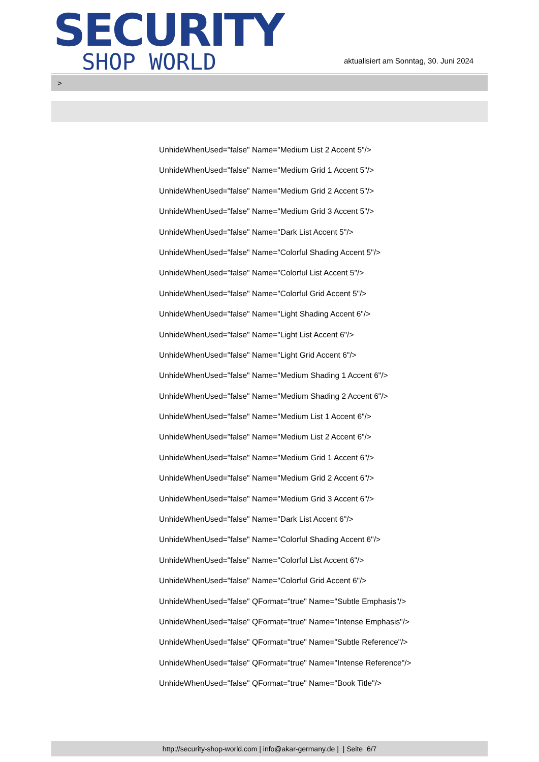SECURITY
SHOP WORLD
aktualisiert am Sonntag, 30. Juni 2024
>
UnhideWhenUsed="false" Name="Medium List 2 Accent 5"/>
UnhideWhenUsed="false" Name="Medium Grid 1 Accent 5"/>
UnhideWhenUsed="false" Name="Medium Grid 2 Accent 5"/>
UnhideWhenUsed="false" Name="Medium Grid 3 Accent 5"/>
UnhideWhenUsed="false" Name="Dark List Accent 5"/>
UnhideWhenUsed="false" Name="Colorful Shading Accent 5"/>
UnhideWhenUsed="false" Name="Colorful List Accent 5"/>
UnhideWhenUsed="false" Name="Colorful Grid Accent 5"/>
UnhideWhenUsed="false" Name="Light Shading Accent 6"/>
UnhideWhenUsed="false" Name="Light List Accent 6"/>
UnhideWhenUsed="false" Name="Light Grid Accent 6"/>
UnhideWhenUsed="false" Name="Medium Shading 1 Accent 6"/>
UnhideWhenUsed="false" Name="Medium Shading 2 Accent 6"/>
UnhideWhenUsed="false" Name="Medium List 1 Accent 6"/>
UnhideWhenUsed="false" Name="Medium List 2 Accent 6"/>
UnhideWhenUsed="false" Name="Medium Grid 1 Accent 6"/>
UnhideWhenUsed="false" Name="Medium Grid 2 Accent 6"/>
UnhideWhenUsed="false" Name="Medium Grid 3 Accent 6"/>
UnhideWhenUsed="false" Name="Dark List Accent 6"/>
UnhideWhenUsed="false" Name="Colorful Shading Accent 6"/>
UnhideWhenUsed="false" Name="Colorful List Accent 6"/>
UnhideWhenUsed="false" Name="Colorful Grid Accent 6"/>
UnhideWhenUsed="false" QFormat="true" Name="Subtle Emphasis"/>
UnhideWhenUsed="false" QFormat="true" Name="Intense Emphasis"/>
UnhideWhenUsed="false" QFormat="true" Name="Subtle Reference"/>
UnhideWhenUsed="false" QFormat="true" Name="Intense Reference"/>
UnhideWhenUsed="false" QFormat="true" Name="Book Title"/>
http://security-shop-world.com | info@akar-germany.de | | Seite 6/7